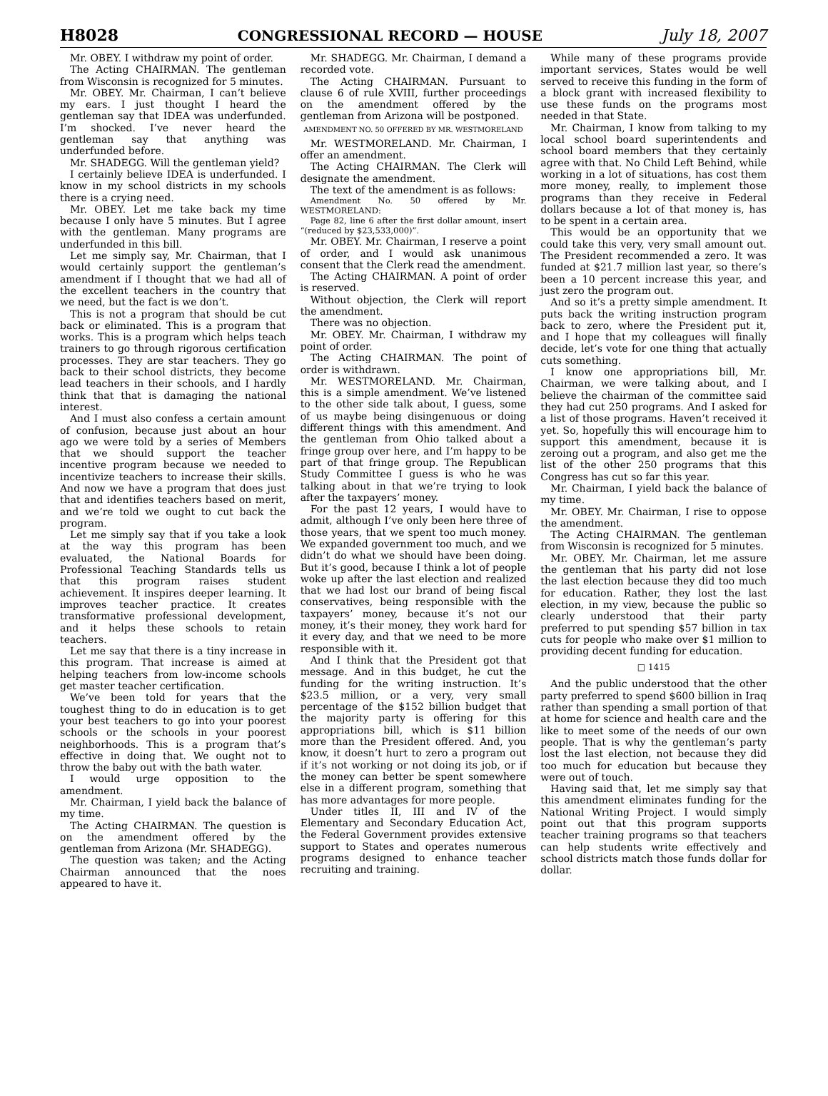H8028 CONGRESSIONAL RECORD — HOUSE July 18, 2007
Mr. OBEY. I withdraw my point of order.
The Acting CHAIRMAN. The gentleman from Wisconsin is recognized for 5 minutes.
Mr. OBEY. Mr. Chairman, I can’t believe my ears. I just thought I heard the gentleman say that IDEA was underfunded. I’m shocked. I’ve never heard the gentleman say that anything was underfunded before.
Mr. SHADEGG. Will the gentleman yield?
I certainly believe IDEA is underfunded. I know in my school districts in my schools there is a crying need.
Mr. OBEY. Let me take back my time because I only have 5 minutes. But I agree with the gentleman. Many programs are underfunded in this bill.
Let me simply say, Mr. Chairman, that I would certainly support the gentleman’s amendment if I thought that we had all of the excellent teachers in the country that we need, but the fact is we don’t.
This is not a program that should be cut back or eliminated. This is a program that works. This is a program which helps teach trainers to go through rigorous certification processes. They are star teachers. They go back to their school districts, they become lead teachers in their schools, and I hardly think that that is damaging the national interest.
And I must also confess a certain amount of confusion, because just about an hour ago we were told by a series of Members that we should support the teacher incentive program because we needed to incentivize teachers to increase their skills. And now we have a program that does just that and identifies teachers based on merit, and we’re told we ought to cut back the program.
Let me simply say that if you take a look at the way this program has been evaluated, the National Boards for Professional Teaching Standards tells us that this program raises student achievement. It inspires deeper learning. It improves teacher practice. It creates transformative professional development, and it helps these schools to retain teachers.
Let me say that there is a tiny increase in this program. That increase is aimed at helping teachers from low-income schools get master teacher certification.
We’ve been told for years that the toughest thing to do in education is to get your best teachers to go into your poorest schools or the schools in your poorest neighborhoods. This is a program that’s effective in doing that. We ought not to throw the baby out with the bath water.
I would urge opposition to the amendment.
Mr. Chairman, I yield back the balance of my time.
The Acting CHAIRMAN. The question is on the amendment offered by the gentleman from Arizona (Mr. SHADEGG).
The question was taken; and the Acting Chairman announced that the noes appeared to have it.
Mr. SHADEGG. Mr. Chairman, I demand a recorded vote.
The Acting CHAIRMAN. Pursuant to clause 6 of rule XVIII, further proceedings on the amendment offered by the gentleman from Arizona will be postponed.
AMENDMENT NO. 50 OFFERED BY MR. WESTMORELAND
Mr. WESTMORELAND. Mr. Chairman, I offer an amendment.
The Acting CHAIRMAN. The Clerk will designate the amendment.
The text of the amendment is as follows:
Amendment No. 50 offered by Mr. WESTMORELAND:
Page 82, line 6 after the first dollar amount, insert “(reduced by $23,533,000)”.
Mr. OBEY. Mr. Chairman, I reserve a point of order, and I would ask unanimous consent that the Clerk read the amendment.
The Acting CHAIRMAN. A point of order is reserved.
Without objection, the Clerk will report the amendment.
There was no objection.
Mr. OBEY. Mr. Chairman, I withdraw my point of order.
The Acting CHAIRMAN. The point of order is withdrawn.
Mr. WESTMORELAND. Mr. Chairman, this is a simple amendment. We’ve listened to the other side talk about, I guess, some of us maybe being disingenuous or doing different things with this amendment. And the gentleman from Ohio talked about a fringe group over here, and I’m happy to be part of that fringe group. The Republican Study Committee I guess is who he was talking about in that we’re trying to look after the taxpayers’ money.
For the past 12 years, I would have to admit, although I’ve only been here three of those years, that we spent too much money. We expanded government too much, and we didn’t do what we should have been doing. But it’s good, because I think a lot of people woke up after the last election and realized that we had lost our brand of being fiscal conservatives, being responsible with the taxpayers’ money, because it’s not our money, it’s their money, they work hard for it every day, and that we need to be more responsible with it.
And I think that the President got that message. And in this budget, he cut the funding for the writing instruction. It’s $23.5 million, or a very, very small percentage of the $152 billion budget that the majority party is offering for this appropriations bill, which is $11 billion more than the President offered. And, you know, it doesn’t hurt to zero a program out if it’s not working or not doing its job, or if the money can better be spent somewhere else in a different program, something that has more advantages for more people.
Under titles II, III and IV of the Elementary and Secondary Education Act, the Federal Government provides extensive support to States and operates numerous programs designed to enhance teacher recruiting and training.
While many of these programs provide important services, States would be well served to receive this funding in the form of a block grant with increased flexibility to use these funds on the programs most needed in that State.
Mr. Chairman, I know from talking to my local school board superintendents and school board members that they certainly agree with that. No Child Left Behind, while working in a lot of situations, has cost them more money, really, to implement those programs than they receive in Federal dollars because a lot of that money is, has to be spent in a certain area.
This would be an opportunity that we could take this very, very small amount out. The President recommended a zero. It was funded at $21.7 million last year, so there’s been a 10 percent increase this year, and just zero the program out.
And so it’s a pretty simple amendment. It puts back the writing instruction program back to zero, where the President put it, and I hope that my colleagues will finally decide, let’s vote for one thing that actually cuts something.
I know one appropriations bill, Mr. Chairman, we were talking about, and I believe the chairman of the committee said they had cut 250 programs. And I asked for a list of those programs. Haven’t received it yet. So, hopefully this will encourage him to support this amendment, because it is zeroing out a program, and also get me the list of the other 250 programs that this Congress has cut so far this year.
Mr. Chairman, I yield back the balance of my time.
Mr. OBEY. Mr. Chairman, I rise to oppose the amendment.
The Acting CHAIRMAN. The gentleman from Wisconsin is recognized for 5 minutes.
Mr. OBEY. Mr. Chairman, let me assure the gentleman that his party did not lose the last election because they did too much for education. Rather, they lost the last election, in my view, because the public so clearly understood that their party preferred to put spending $57 billion in tax cuts for people who make over $1 million to providing decent funding for education.
□ 1415
And the public understood that the other party preferred to spend $600 billion in Iraq rather than spending a small portion of that at home for science and health care and the like to meet some of the needs of our own people. That is why the gentleman’s party lost the last election, not because they did too much for education but because they were out of touch.
Having said that, let me simply say that this amendment eliminates funding for the National Writing Project. I would simply point out that this program supports teacher training programs so that teachers can help students write effectively and school districts match those funds dollar for dollar.